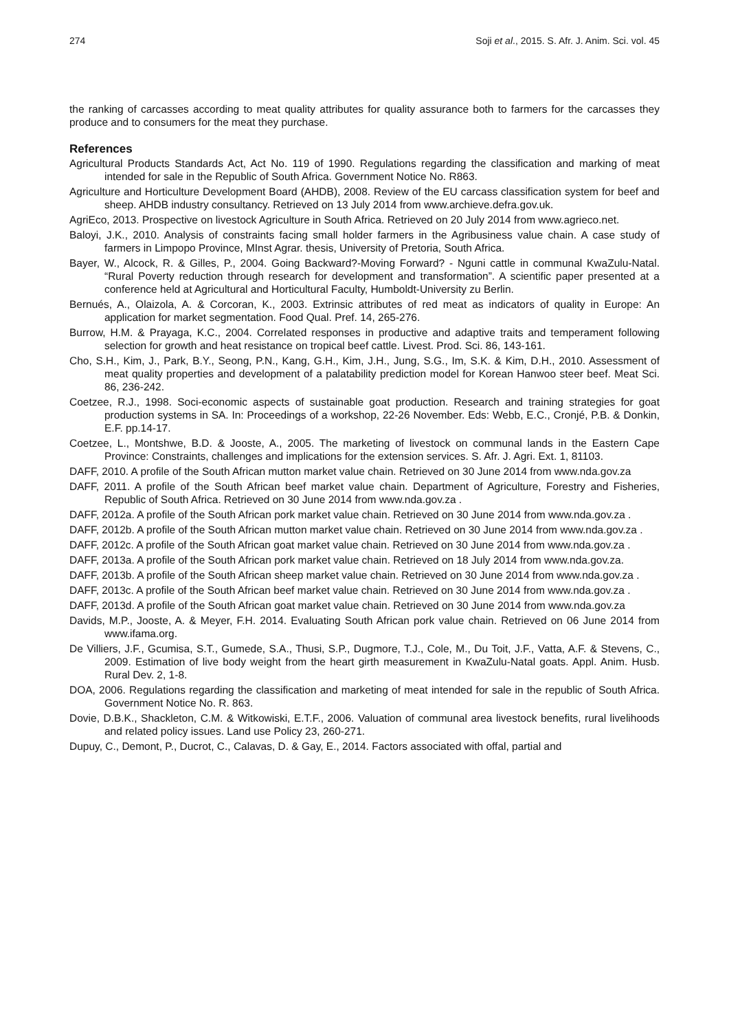274 Soji et al., 2015. S. Afr. J. Anim. Sci. vol. 45
the ranking of carcasses according to meat quality attributes for quality assurance both to farmers for the carcasses they produce and to consumers for the meat they purchase.
References
Agricultural Products Standards Act, Act No. 119 of 1990. Regulations regarding the classification and marking of meat intended for sale in the Republic of South Africa. Government Notice No. R863.
Agriculture and Horticulture Development Board (AHDB), 2008. Review of the EU carcass classification system for beef and sheep. AHDB industry consultancy. Retrieved on 13 July 2014 from www.archieve.defra.gov.uk.
AgriEco, 2013. Prospective on livestock Agriculture in South Africa. Retrieved on 20 July 2014 from www.agrieco.net.
Baloyi, J.K., 2010. Analysis of constraints facing small holder farmers in the Agribusiness value chain. A case study of farmers in Limpopo Province, MInst Agrar. thesis, University of Pretoria, South Africa.
Bayer, W., Alcock, R. & Gilles, P., 2004. Going Backward?-Moving Forward? - Nguni cattle in communal KwaZulu-Natal. “Rural Poverty reduction through research for development and transformation”. A scientific paper presented at a conference held at Agricultural and Horticultural Faculty, Humboldt-University zu Berlin.
Bernués, A., Olaizola, A. & Corcoran, K., 2003. Extrinsic attributes of red meat as indicators of quality in Europe: An application for market segmentation. Food Qual. Pref. 14, 265-276.
Burrow, H.M. & Prayaga, K.C., 2004. Correlated responses in productive and adaptive traits and temperament following selection for growth and heat resistance on tropical beef cattle. Livest. Prod. Sci. 86, 143-161.
Cho, S.H., Kim, J., Park, B.Y., Seong, P.N., Kang, G.H., Kim, J.H., Jung, S.G., Im, S.K. & Kim, D.H., 2010. Assessment of meat quality properties and development of a palatability prediction model for Korean Hanwoo steer beef. Meat Sci. 86, 236-242.
Coetzee, R.J., 1998. Soci-economic aspects of sustainable goat production. Research and training strategies for goat production systems in SA. In: Proceedings of a workshop, 22-26 November. Eds: Webb, E.C., Cronjé, P.B. & Donkin, E.F. pp.14-17.
Coetzee, L., Montshwe, B.D. & Jooste, A., 2005. The marketing of livestock on communal lands in the Eastern Cape Province: Constraints, challenges and implications for the extension services. S. Afr. J. Agri. Ext. 1, 81103.
DAFF, 2010. A profile of the South African mutton market value chain. Retrieved on 30 June 2014 from www.nda.gov.za
DAFF, 2011. A profile of the South African beef market value chain. Department of Agriculture, Forestry and Fisheries, Republic of South Africa. Retrieved on 30 June 2014 from www.nda.gov.za .
DAFF, 2012a. A profile of the South African pork market value chain. Retrieved on 30 June 2014 from www.nda.gov.za .
DAFF, 2012b. A profile of the South African mutton market value chain. Retrieved on 30 June 2014 from www.nda.gov.za .
DAFF, 2012c. A profile of the South African goat market value chain. Retrieved on 30 June 2014 from www.nda.gov.za .
DAFF, 2013a. A profile of the South African pork market value chain. Retrieved on 18 July 2014 from www.nda.gov.za.
DAFF, 2013b. A profile of the South African sheep market value chain. Retrieved on 30 June 2014 from www.nda.gov.za .
DAFF, 2013c. A profile of the South African beef market value chain. Retrieved on 30 June 2014 from www.nda.gov.za .
DAFF, 2013d. A profile of the South African goat market value chain. Retrieved on 30 June 2014 from www.nda.gov.za
Davids, M.P., Jooste, A. & Meyer, F.H. 2014. Evaluating South African pork value chain. Retrieved on 06 June 2014 from www.ifama.org.
De Villiers, J.F., Gcumisa, S.T., Gumede, S.A., Thusi, S.P., Dugmore, T.J., Cole, M., Du Toit, J.F., Vatta, A.F. & Stevens, C., 2009. Estimation of live body weight from the heart girth measurement in KwaZulu-Natal goats. Appl. Anim. Husb. Rural Dev. 2, 1-8.
DOA, 2006. Regulations regarding the classification and marketing of meat intended for sale in the republic of South Africa. Government Notice No. R. 863.
Dovie, D.B.K., Shackleton, C.M. & Witkowiski, E.T.F., 2006. Valuation of communal area livestock benefits, rural livelihoods and related policy issues. Land use Policy 23, 260-271.
Dupuy, C., Demont, P., Ducrot, C., Calavas, D. & Gay, E., 2014. Factors associated with offal, partial and